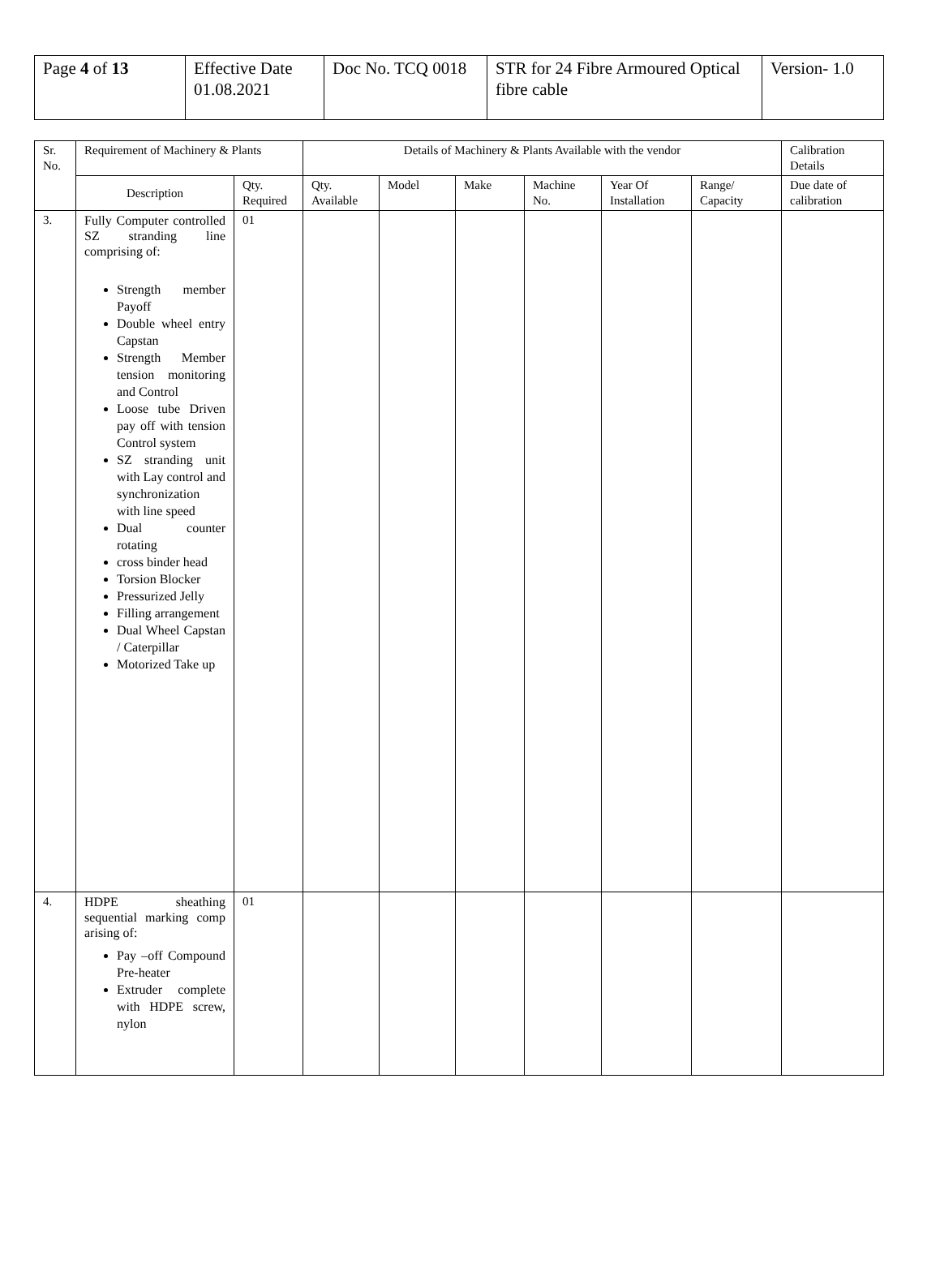| Page 4 of 13 | Effective Date 01.08.2021 | Doc No. TCQ 0018 | STR for 24 Fibre Armoured Optical fibre cable | Version- 1.0 |
| Sr. No. | Requirement of Machinery & Plants | | Details of Machinery & Plants Available with the vendor | | | | | | Calibration Details |
| --- | --- | --- | --- | --- | --- | --- | --- | --- | --- |
| | Description | Qty. Required | Qty. Available | Model | Make | Machine No. | Year Of Installation | Range/ Capacity | Due date of calibration |
| 3. | Fully Computer controlled SZ stranding line comprising of: Strength member Payoff Double wheel entry Capstan Strength Member tension monitoring and Control Loose tube Driven pay off with tension Control system SZ stranding unit with Lay control and synchronization with line speed Dual counter rotating cross binder head Torsion Blocker Pressurized Jelly Filling arrangement Dual Wheel Capstan / Caterpillar Motorized Take up | 01 | | | | | | | |
| 4. | HDPE sheathing sequential marking comp arising of: Pay –off Compound Pre-heater Extruder complete with HDPE screw, nylon | 01 | | | | | | | |